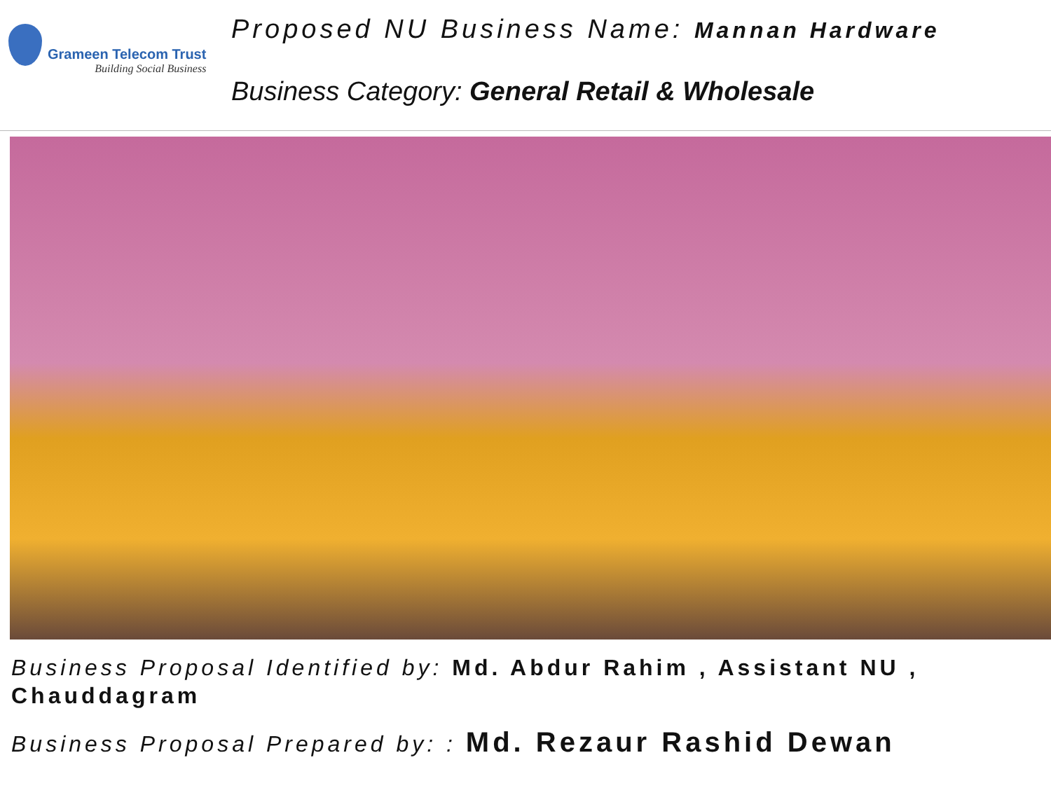Grameen Telecom Trust
Building Social Business
Proposed NU Business Name: Mannan Hardware
Business Category: General Retail & Wholesale
Business Proposal Identified by: Md. Abdur Rahim , Assistant NU , Chauddagram
Business Proposal Prepared by: : Md. Rezaur Rashid Dewan